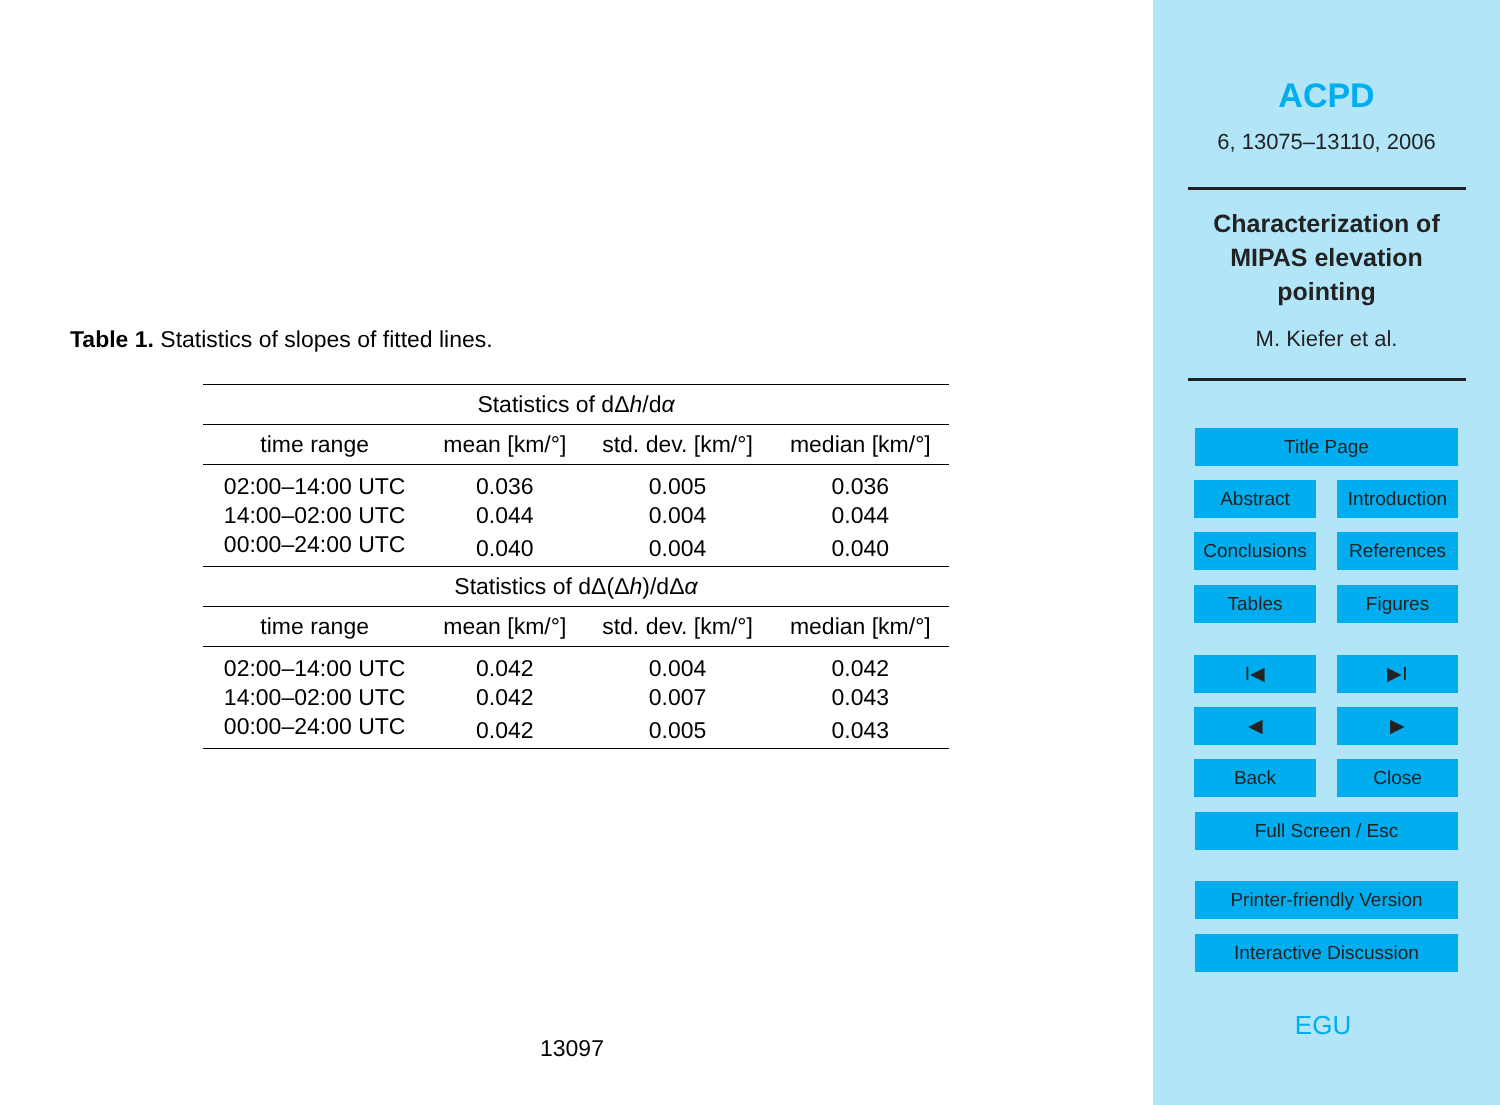Table 1. Statistics of slopes of fitted lines.
| Statistics of dΔ h /d α | | | |
| time range | mean [km/°] | std. dev. [km/°] | median [km/°] |
| 02:00–14:00 UTC | 0.036 | 0.005 | 0.036 |
| 14:00–02:00 UTC | 0.044 | 0.004 | 0.044 |
| 00:00–24:00 UTC | 0.040 | 0.004 | 0.040 |
| Statistics of dΔ(Δ h )/dΔ α | | | |
| time range | mean [km/°] | std. dev. [km/°] | median [km/°] |
| 02:00–14:00 UTC | 0.042 | 0.004 | 0.042 |
| 14:00–02:00 UTC | 0.042 | 0.007 | 0.043 |
| 00:00–24:00 UTC | 0.042 | 0.005 | 0.043 |
13097
ACPD
6, 13075–13110, 2006
Characterization of
MIPAS elevation
pointing
M. Kiefer et al.
Title Page
Abstract
Introduction
Conclusions
References
Tables Figures
I◀ ▶I
◀ ▶
Back Close
Full Screen / Esc
Printer-friendly Version
Interactive Discussion
EGU